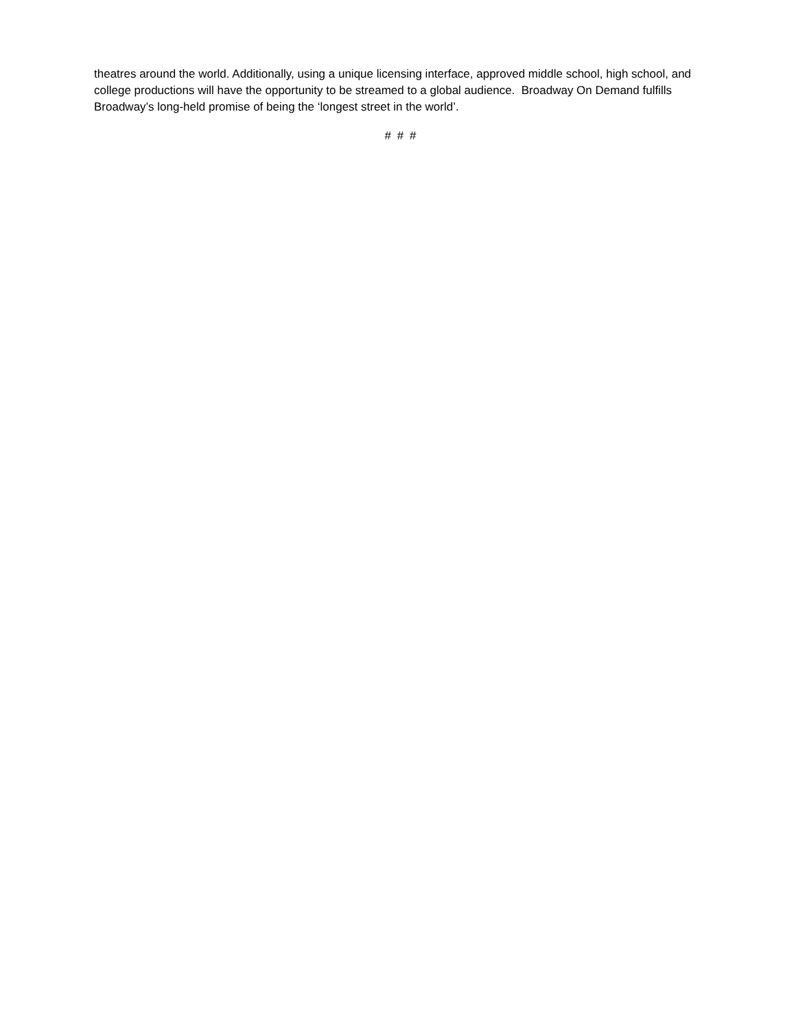theatres around the world. Additionally, using a unique licensing interface, approved middle school, high school, and college productions will have the opportunity to be streamed to a global audience. Broadway On Demand fulfills Broadway’s long-held promise of being the ‘longest street in the world’.
# # #